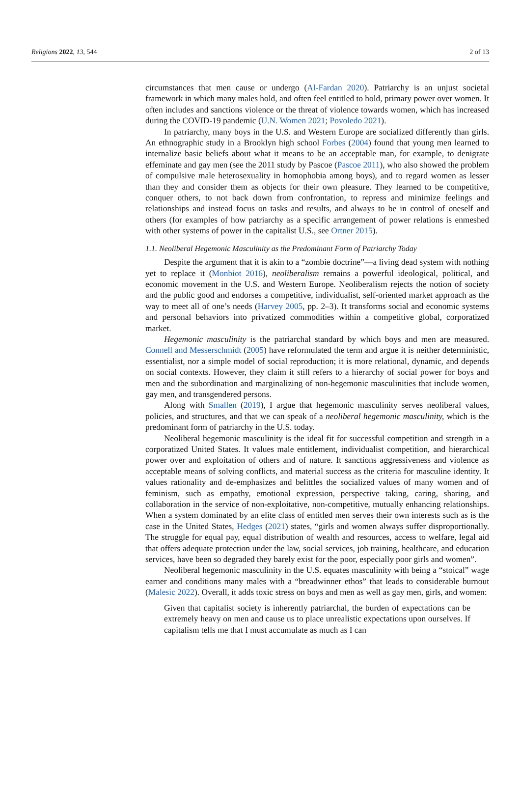Religions 2022, 13, 544 2 of 13
circumstances that men cause or undergo (Al-Fardan 2020). Patriarchy is an unjust societal framework in which many males hold, and often feel entitled to hold, primary power over women. It often includes and sanctions violence or the threat of violence towards women, which has increased during the COVID-19 pandemic (U.N. Women 2021; Povoledo 2021).
In patriarchy, many boys in the U.S. and Western Europe are socialized differently than girls. An ethnographic study in a Brooklyn high school Forbes (2004) found that young men learned to internalize basic beliefs about what it means to be an acceptable man, for example, to denigrate effeminate and gay men (see the 2011 study by Pascoe (Pascoe 2011), who also showed the problem of compulsive male heterosexuality in homophobia among boys), and to regard women as lesser than they and consider them as objects for their own pleasure. They learned to be competitive, conquer others, to not back down from confrontation, to repress and minimize feelings and relationships and instead focus on tasks and results, and always to be in control of oneself and others (for examples of how patriarchy as a specific arrangement of power relations is enmeshed with other systems of power in the capitalist U.S., see Ortner 2015).
1.1. Neoliberal Hegemonic Masculinity as the Predominant Form of Patriarchy Today
Despite the argument that it is akin to a “zombie doctrine”—a living dead system with nothing yet to replace it (Monbiot 2016), neoliberalism remains a powerful ideological, political, and economic movement in the U.S. and Western Europe. Neoliberalism rejects the notion of society and the public good and endorses a competitive, individualist, self-oriented market approach as the way to meet all of one’s needs (Harvey 2005, pp. 2–3). It transforms social and economic systems and personal behaviors into privatized commodities within a competitive global, corporatized market.
Hegemonic masculinity is the patriarchal standard by which boys and men are measured. Connell and Messerschmidt (2005) have reformulated the term and argue it is neither deterministic, essentialist, nor a simple model of social reproduction; it is more relational, dynamic, and depends on social contexts. However, they claim it still refers to a hierarchy of social power for boys and men and the subordination and marginalizing of non-hegemonic masculinities that include women, gay men, and transgendered persons.
Along with Smallen (2019), I argue that hegemonic masculinity serves neoliberal values, policies, and structures, and that we can speak of a neoliberal hegemonic masculinity, which is the predominant form of patriarchy in the U.S. today.
Neoliberal hegemonic masculinity is the ideal fit for successful competition and strength in a corporatized United States. It values male entitlement, individualist competition, and hierarchical power over and exploitation of others and of nature. It sanctions aggressiveness and violence as acceptable means of solving conflicts, and material success as the criteria for masculine identity. It values rationality and de-emphasizes and belittles the socialized values of many women and of feminism, such as empathy, emotional expression, perspective taking, caring, sharing, and collaboration in the service of non-exploitative, non-competitive, mutually enhancing relationships. When a system dominated by an elite class of entitled men serves their own interests such as is the case in the United States, Hedges (2021) states, “girls and women always suffer disproportionally. The struggle for equal pay, equal distribution of wealth and resources, access to welfare, legal aid that offers adequate protection under the law, social services, job training, healthcare, and education services, have been so degraded they barely exist for the poor, especially poor girls and women”.
Neoliberal hegemonic masculinity in the U.S. equates masculinity with being a “stoical” wage earner and conditions many males with a “breadwinner ethos” that leads to considerable burnout (Malesic 2022). Overall, it adds toxic stress on boys and men as well as gay men, girls, and women:
Given that capitalist society is inherently patriarchal, the burden of expectations can be extremely heavy on men and cause us to place unrealistic expectations upon ourselves. If capitalism tells me that I must accumulate as much as I can